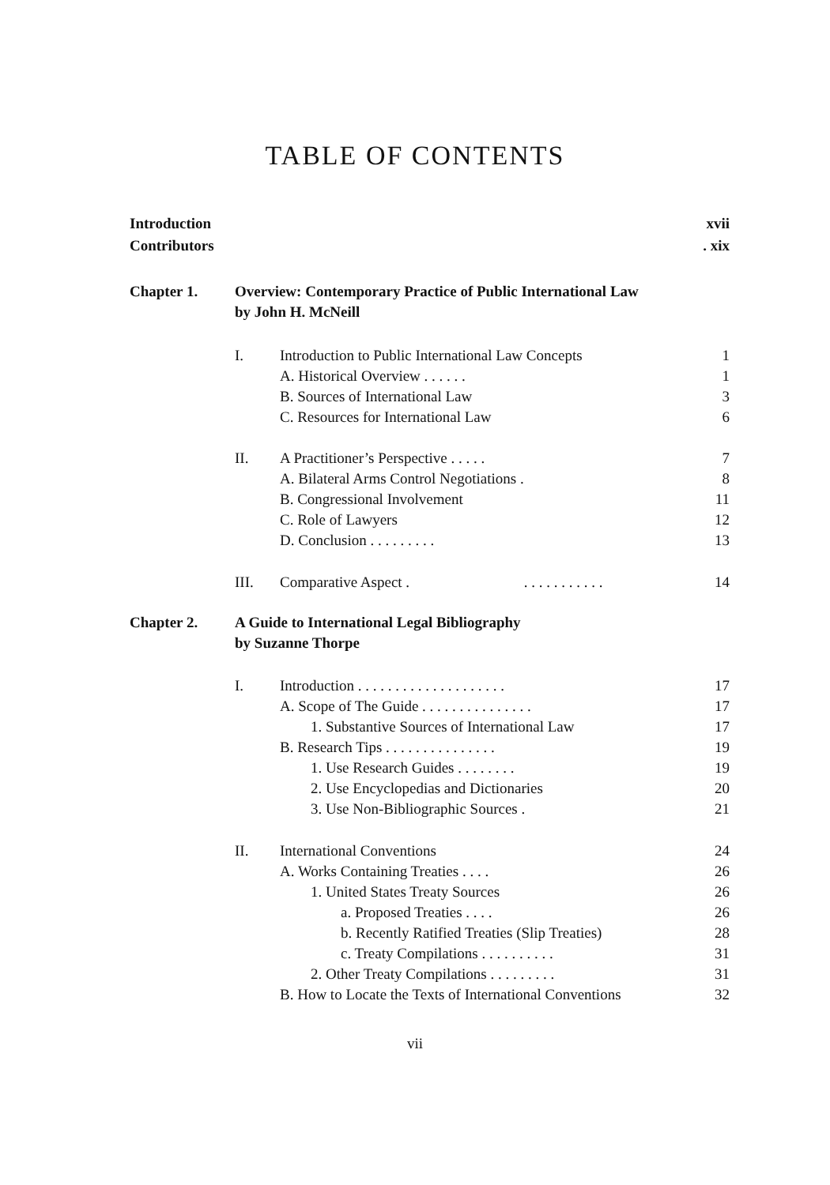TABLE OF CONTENTS
Introduction xvii
Contributors. xix
Chapter 1. Overview: Contemporary Practice of Public International Law
by John H. McNeill
I. Introduction to Public International Law Concepts 1
A. Historical Overview . . . . . . 1
B. Sources of International Law 3
C. Resources for International Law 6
II. A Practitioner’s Perspective . . . . . 7
A. Bilateral Arms Control Negotiations . 8
B. Congressional Involvement 11
C. Role of Lawyers 12
D. Conclusion . . . . . . . . . 13
III. Comparative Aspect . . . . . . . . . . . . 14
Chapter 2. A Guide to International Legal Bibliography
by Suzanne Thorpe
I. Introduction . . . . . . . . . . . . . . . . . . . . 17
A. Scope of The Guide . . . . . . . . . . . . . . . 17
1. Substantive Sources of International Law 17
B. Research Tips . . . . . . . . . . . . . . . 19
1. Use Research Guides . . . . . . . . 19
2. Use Encyclopedias and Dictionaries 20
3. Use Non-Bibliographic Sources . 21
II. International Conventions 24
A. Works Containing Treaties . . . . 26
1. United States Treaty Sources 26
a. Proposed Treaties . . . . 26
b. Recently Ratified Treaties (Slip Treaties) 28
c. Treaty Compilations . . . . . . . . . . 31
2. Other Treaty Compilations . . . . . . . . . 31
B. How to Locate the Texts of International Conventions 32
vii